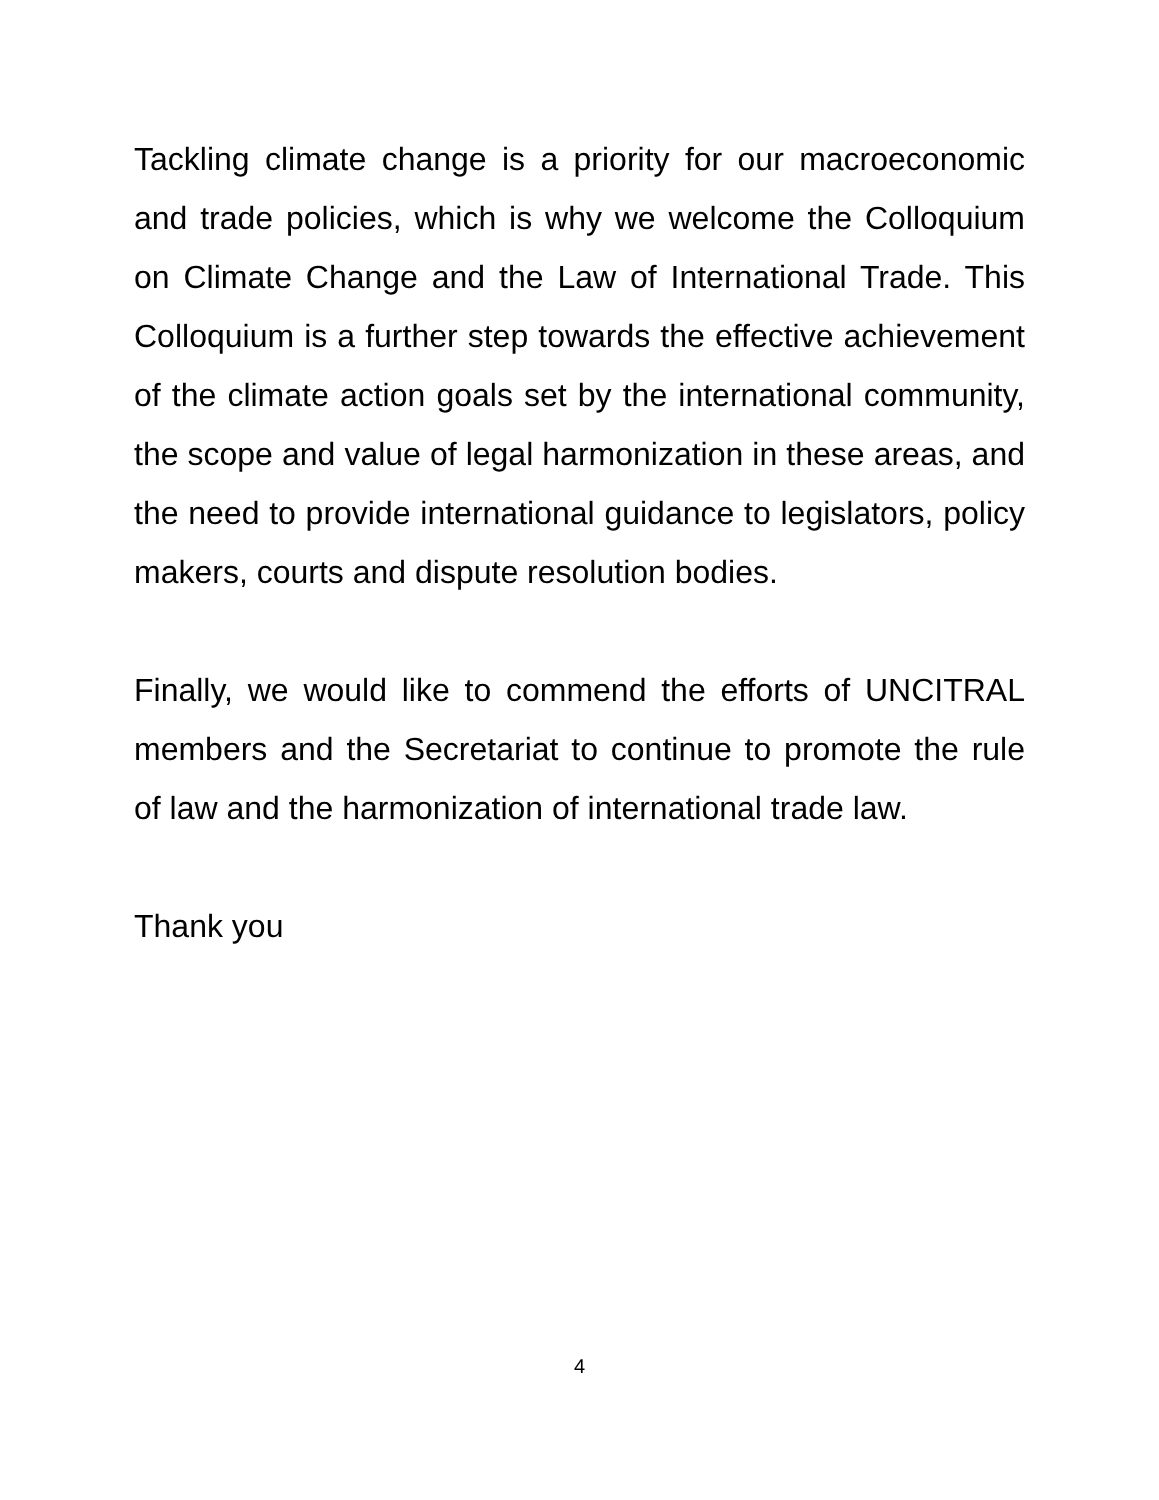Tackling climate change is a priority for our macroeconomic and trade policies, which is why we welcome the Colloquium on Climate Change and the Law of International Trade. This Colloquium is a further step towards the effective achievement of the climate action goals set by the international community, the scope and value of legal harmonization in these areas, and the need to provide international guidance to legislators, policy makers, courts and dispute resolution bodies.
Finally, we would like to commend the efforts of UNCITRAL members and the Secretariat to continue to promote the rule of law and the harmonization of international trade law.
Thank you
4